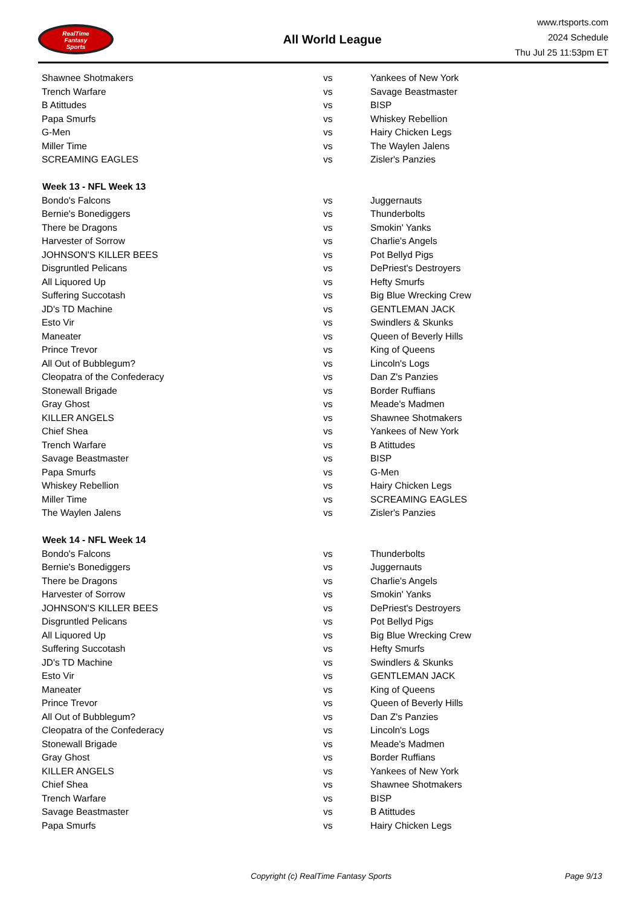RealTime
Fantasy
Sports
All World League
www.rtsports.com
2024 Schedule
Thu Jul 25 11:53pm ET
| Shawnee Shotmakers | vs | Yankees of New York |
| Trench Warfare | vs | Savage Beastmaster |
| B Atittudes | vs | BISP |
| Papa Smurfs | vs | Whiskey Rebellion |
| G-Men | vs | Hairy Chicken Legs |
| Miller Time | vs | The Waylen Jalens |
| SCREAMING EAGLES | vs | Zisler's Panzies |
| Week 13 - NFL Week 13 | | |
| Bondo's Falcons | vs | Juggernauts |
| Bernie's Bonediggers | vs | Thunderbolts |
| There be Dragons | vs | Smokin' Yanks |
| Harvester of Sorrow | vs | Charlie's Angels |
| JOHNSON'S KILLER BEES | vs | Pot Bellyd Pigs |
| Disgruntled Pelicans | vs | DePriest's Destroyers |
| All Liquored Up | vs | Hefty Smurfs |
| Suffering Succotash | vs | Big Blue Wrecking Crew |
| JD's TD Machine | vs | GENTLEMAN JACK |
| Esto Vir | vs | Swindlers & Skunks |
| Maneater | vs | Queen of Beverly Hills |
| Prince Trevor | vs | King of Queens |
| All Out of Bubblegum? | vs | Lincoln's Logs |
| Cleopatra of the Confederacy | vs | Dan Z's Panzies |
| Stonewall Brigade | vs | Border Ruffians |
| Gray Ghost | vs | Meade's Madmen |
| KILLER ANGELS | vs | Shawnee Shotmakers |
| Chief Shea | vs | Yankees of New York |
| Trench Warfare | vs | B Atittudes |
| Savage Beastmaster | vs | BISP |
| Papa Smurfs | vs | G-Men |
| Whiskey Rebellion | vs | Hairy Chicken Legs |
| Miller Time | vs | SCREAMING EAGLES |
| The Waylen Jalens | vs | Zisler's Panzies |
| Week 14 - NFL Week 14 | | |
| Bondo's Falcons | vs | Thunderbolts |
| Bernie's Bonediggers | vs | Juggernauts |
| There be Dragons | vs | Charlie's Angels |
| Harvester of Sorrow | vs | Smokin' Yanks |
| JOHNSON'S KILLER BEES | vs | DePriest's Destroyers |
| Disgruntled Pelicans | vs | Pot Bellyd Pigs |
| All Liquored Up | vs | Big Blue Wrecking Crew |
| Suffering Succotash | vs | Hefty Smurfs |
| JD's TD Machine | vs | Swindlers & Skunks |
| Esto Vir | vs | GENTLEMAN JACK |
| Maneater | vs | King of Queens |
| Prince Trevor | vs | Queen of Beverly Hills |
| All Out of Bubblegum? | vs | Dan Z's Panzies |
| Cleopatra of the Confederacy | vs | Lincoln's Logs |
| Stonewall Brigade | vs | Meade's Madmen |
| Gray Ghost | vs | Border Ruffians |
| KILLER ANGELS | vs | Yankees of New York |
| Chief Shea | vs | Shawnee Shotmakers |
| Trench Warfare | vs | BISP |
| Savage Beastmaster | vs | B Atittudes |
| Papa Smurfs | vs | Hairy Chicken Legs |
Copyright (c) RealTime Fantasy Sports Page 9/13